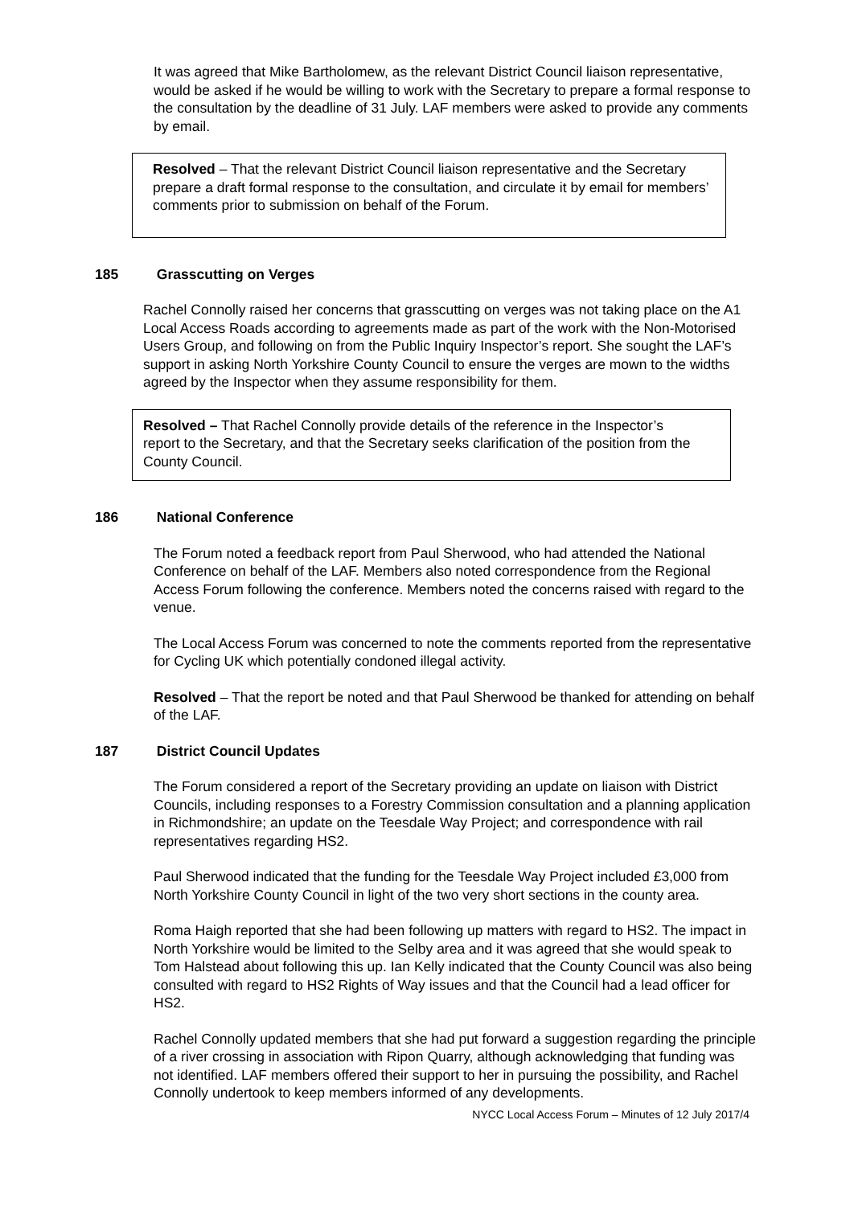It was agreed that Mike Bartholomew, as the relevant District Council liaison representative, would be asked if he would be willing to work with the Secretary to prepare a formal response to the consultation by the deadline of 31 July. LAF members were asked to provide any comments by email.
Resolved – That the relevant District Council liaison representative and the Secretary prepare a draft formal response to the consultation, and circulate it by email for members’ comments prior to submission on behalf of the Forum.
185 Grasscutting on Verges
Rachel Connolly raised her concerns that grasscutting on verges was not taking place on the A1 Local Access Roads according to agreements made as part of the work with the Non-Motorised Users Group, and following on from the Public Inquiry Inspector’s report. She sought the LAF’s support in asking North Yorkshire County Council to ensure the verges are mown to the widths agreed by the Inspector when they assume responsibility for them.
Resolved – That Rachel Connolly provide details of the reference in the Inspector’s report to the Secretary, and that the Secretary seeks clarification of the position from the County Council.
186 National Conference
The Forum noted a feedback report from Paul Sherwood, who had attended the National Conference on behalf of the LAF. Members also noted correspondence from the Regional Access Forum following the conference. Members noted the concerns raised with regard to the venue.
The Local Access Forum was concerned to note the comments reported from the representative for Cycling UK which potentially condoned illegal activity.
Resolved – That the report be noted and that Paul Sherwood be thanked for attending on behalf of the LAF.
187 District Council Updates
The Forum considered a report of the Secretary providing an update on liaison with District Councils, including responses to a Forestry Commission consultation and a planning application in Richmondshire; an update on the Teesdale Way Project; and correspondence with rail representatives regarding HS2.
Paul Sherwood indicated that the funding for the Teesdale Way Project included £3,000 from North Yorkshire County Council in light of the two very short sections in the county area.
Roma Haigh reported that she had been following up matters with regard to HS2. The impact in North Yorkshire would be limited to the Selby area and it was agreed that she would speak to Tom Halstead about following this up. Ian Kelly indicated that the County Council was also being consulted with regard to HS2 Rights of Way issues and that the Council had a lead officer for HS2.
Rachel Connolly updated members that she had put forward a suggestion regarding the principle of a river crossing in association with Ripon Quarry, although acknowledging that funding was not identified. LAF members offered their support to her in pursuing the possibility, and Rachel Connolly undertook to keep members informed of any developments.
NYCC Local Access Forum – Minutes of 12 July 2017/4